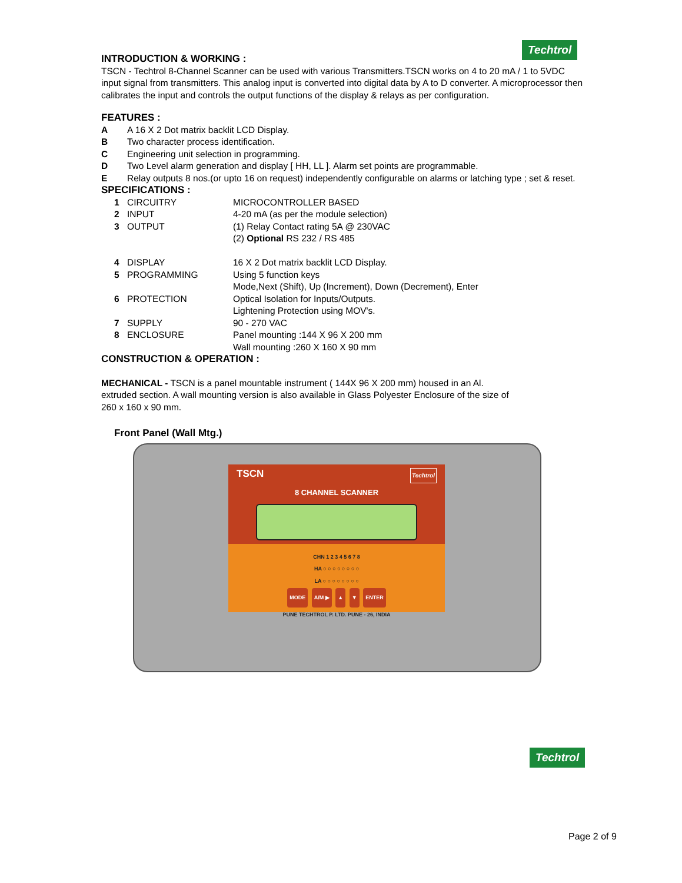Techtrol
INTRODUCTION & WORKING :
TSCN - Techtrol 8-Channel Scanner can be used with various Transmitters.TSCN works on 4 to 20 mA / 1 to 5VDC input signal from transmitters. This analog input is converted into digital data by A to D converter. A microprocessor then calibrates the input and controls the output functions of the display & relays as per configuration.
FEATURES :
| A | A 16 X 2 Dot matrix backlit LCD Display. |
| B | Two character process identification. |
| C | Engineering unit selection in programming. |
| D | Two Level alarm generation and display [ HH, LL ]. Alarm set points are programmable. |
| E | Relay outputs 8 nos.(or upto 16 on request) independently configurable on alarms or latching type ; set & reset. |
SPECIFICATIONS :
| 1 | CIRCUITRY | MICROCONTROLLER BASED |
| 2 | INPUT | 4-20 mA (as per the module selection) |
| 3 | OUTPUT | (1) Relay Contact rating 5A @ 230VAC (2) Optional RS 232 / RS 485 |
| 4 | DISPLAY | 16 X 2 Dot matrix backlit LCD Display. |
| 5 | PROGRAMMING | Using 5 function keys Mode,Next (Shift), Up (Increment), Down (Decrement), Enter |
| 6 | PROTECTION | Optical Isolation for Inputs/Outputs. Lightening Protection using MOV's. |
| 7 | SUPPLY | 90 - 270 VAC |
| 8 | ENCLOSURE | Panel mounting :144 X 96 X 200 mm Wall mounting :260 X 160 X 90 mm |
CONSTRUCTION & OPERATION :
MECHANICAL - TSCN is a panel mountable instrument ( 144X 96 X 200 mm) housed in an Al. extruded section. A wall mounting version is also available in Glass Polyester Enclosure of the size of 260 x 160 x 90 mm.
Front Panel (Wall Mtg.)
TSCN Techtrol
8 CHANNEL SCANNER
CHN 1 2 3 4 5 6 7 8
HA ○ ○ ○ ○ ○ ○ ○ ○
LA ○ ○ ○ ○ ○ ○ ○ ○
MODE A/M ▶ ▲ ▼ ENTER
PUNE TECHTROL P. LTD. PUNE - 26, INDIA
Techtrol
Page 2 of 9